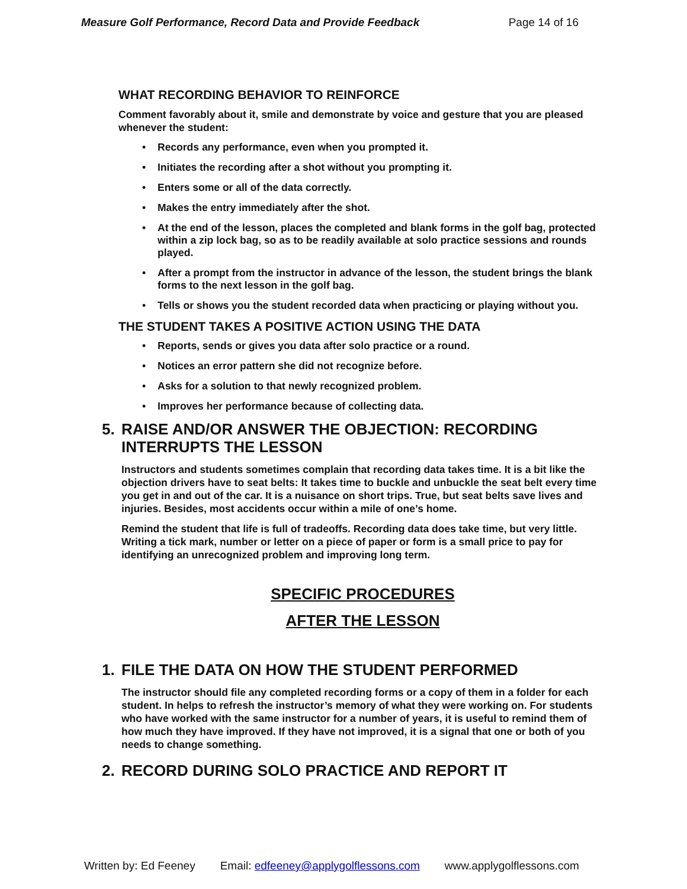Measure Golf Performance, Record Data and Provide Feedback Page 14 of 16
WHAT RECORDING BEHAVIOR TO REINFORCE
Comment favorably about it, smile and demonstrate by voice and gesture that you are pleased whenever the student:
• Records any performance, even when you prompted it.
• Initiates the recording after a shot without you prompting it.
• Enters some or all of the data correctly.
• Makes the entry immediately after the shot.
• At the end of the lesson, places the completed and blank forms in the golf bag, protected within a zip lock bag, so as to be readily available at solo practice sessions and rounds played.
• After a prompt from the instructor in advance of the lesson, the student brings the blank forms to the next lesson in the golf bag.
• Tells or shows you the student recorded data when practicing or playing without you.
THE STUDENT TAKES A POSITIVE ACTION USING THE DATA
• Reports, sends or gives you data after solo practice or a round.
• Notices an error pattern she did not recognize before.
• Asks for a solution to that newly recognized problem.
• Improves her performance because of collecting data.
5. RAISE AND/OR ANSWER THE OBJECTION: RECORDING INTERRUPTS THE LESSON
Instructors and students sometimes complain that recording data takes time. It is a bit like the objection drivers have to seat belts: It takes time to buckle and unbuckle the seat belt every time you get in and out of the car. It is a nuisance on short trips. True, but seat belts save lives and injuries. Besides, most accidents occur within a mile of one’s home.
Remind the student that life is full of tradeoffs. Recording data does take time, but very little. Writing a tick mark, number or letter on a piece of paper or form is a small price to pay for identifying an unrecognized problem and improving long term.
SPECIFIC PROCEDURES
AFTER THE LESSON
1. FILE THE DATA ON HOW THE STUDENT PERFORMED
The instructor should file any completed recording forms or a copy of them in a folder for each student. In helps to refresh the instructor’s memory of what they were working on. For students who have worked with the same instructor for a number of years, it is useful to remind them of how much they have improved. If they have not improved, it is a signal that one or both of you needs to change something.
2. RECORD DURING SOLO PRACTICE AND REPORT IT
Written by: Ed Feeney Email: edfeeney@applygolflessons.com www.applygolflessons.com